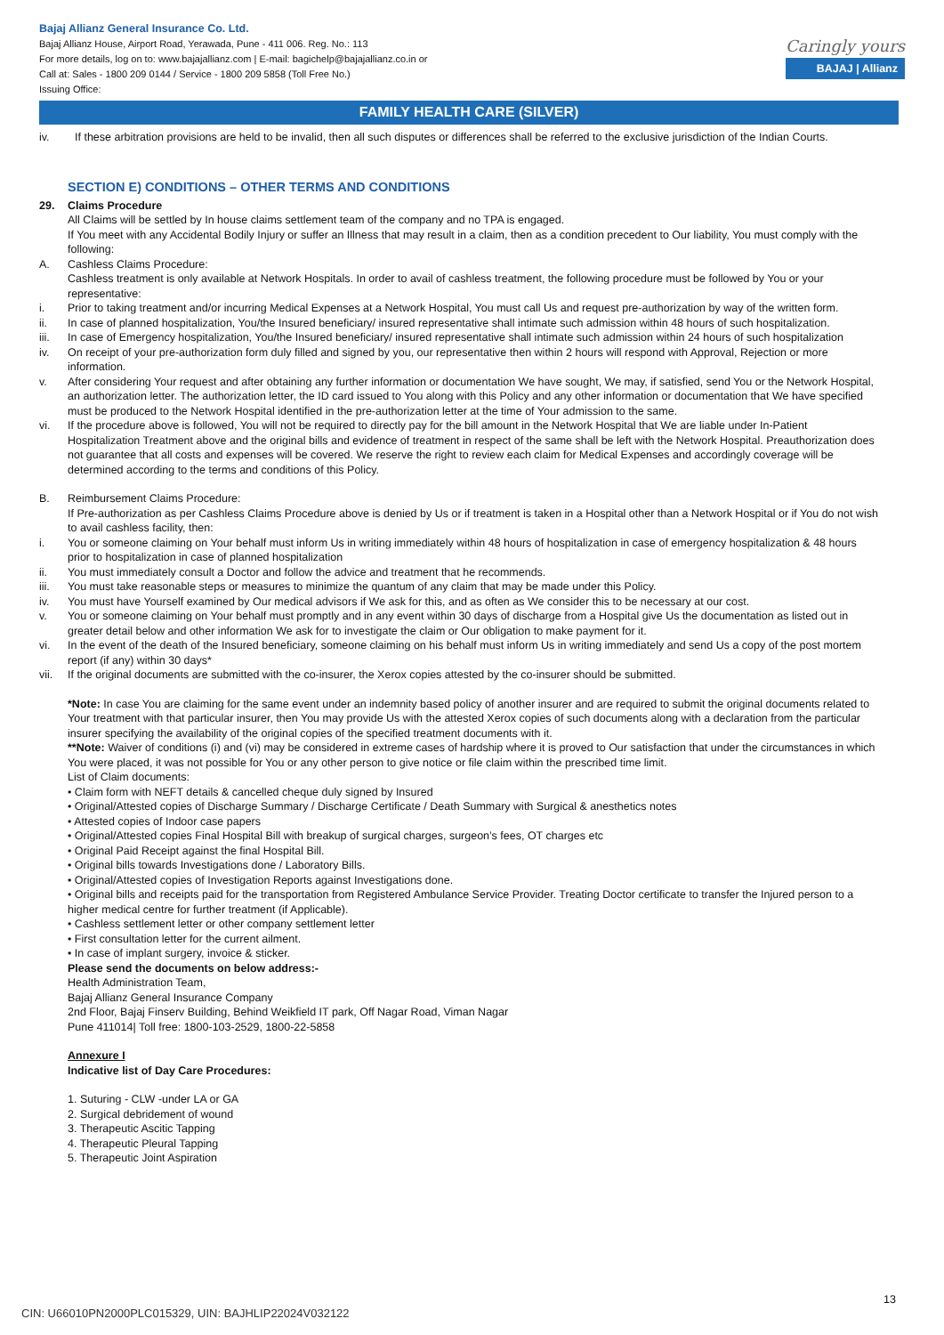Bajaj Allianz General Insurance Co. Ltd.
Bajaj Allianz House, Airport Road, Yerawada, Pune - 411 006. Reg. No.: 113
For more details, log on to: www.bajajallianz.com | E-mail: bagichelp@bajajallianz.co.in or
Call at: Sales - 1800 209 0144 / Service - 1800 209 5858 (Toll Free No.)
Issuing Office:
Caringly yours
BAJAJ | Allianz
FAMILY HEALTH CARE (SILVER)
iv. If these arbitration provisions are held to be invalid, then all such disputes or differences shall be referred to the exclusive jurisdiction of the Indian Courts.
SECTION E) CONDITIONS – OTHER TERMS AND CONDITIONS
29. Claims Procedure
All Claims will be settled by In house claims settlement team of the company and no TPA is engaged.
If You meet with any Accidental Bodily Injury or suffer an Illness that may result in a claim, then as a condition precedent to Our liability, You must comply with the following:
A. Cashless Claims Procedure:
Cashless treatment is only available at Network Hospitals. In order to avail of cashless treatment, the following procedure must be followed by You or your representative:
i. Prior to taking treatment and/or incurring Medical Expenses at a Network Hospital, You must call Us and request pre-authorization by way of the written form.
ii. In case of planned hospitalization, You/the Insured beneficiary/ insured representative shall intimate such admission within 48 hours of such hospitalization.
iii. In case of Emergency hospitalization, You/the Insured beneficiary/ insured representative shall intimate such admission within 24 hours of such hospitalization
iv. On receipt of your pre-authorization form duly filled and signed by you, our representative then within 2 hours will respond with Approval, Rejection or more information.
v. After considering Your request and after obtaining any further information or documentation We have sought, We may, if satisfied, send You or the Network Hospital, an authorization letter. The authorization letter, the ID card issued to You along with this Policy and any other information or documentation that We have specified must be produced to the Network Hospital identified in the pre-authorization letter at the time of Your admission to the same.
vi. If the procedure above is followed, You will not be required to directly pay for the bill amount in the Network Hospital that We are liable under In-Patient Hospitalization Treatment above and the original bills and evidence of treatment in respect of the same shall be left with the Network Hospital. Preauthorization does not guarantee that all costs and expenses will be covered. We reserve the right to review each claim for Medical Expenses and accordingly coverage will be determined according to the terms and conditions of this Policy.
B. Reimbursement Claims Procedure:
If Pre-authorization as per Cashless Claims Procedure above is denied by Us or if treatment is taken in a Hospital other than a Network Hospital or if You do not wish to avail cashless facility, then:
i. You or someone claiming on Your behalf must inform Us in writing immediately within 48 hours of hospitalization in case of emergency hospitalization & 48 hours prior to hospitalization in case of planned hospitalization
ii. You must immediately consult a Doctor and follow the advice and treatment that he recommends.
iii. You must take reasonable steps or measures to minimize the quantum of any claim that may be made under this Policy.
iv. You must have Yourself examined by Our medical advisors if We ask for this, and as often as We consider this to be necessary at our cost.
v. You or someone claiming on Your behalf must promptly and in any event within 30 days of discharge from a Hospital give Us the documentation as listed out in greater detail below and other information We ask for to investigate the claim or Our obligation to make payment for it.
vi. In the event of the death of the Insured beneficiary, someone claiming on his behalf must inform Us in writing immediately and send Us a copy of the post mortem report (if any) within 30 days*
vii. If the original documents are submitted with the co-insurer, the Xerox copies attested by the co-insurer should be submitted.
*Note: In case You are claiming for the same event under an indemnity based policy of another insurer and are required to submit the original documents related to Your treatment with that particular insurer, then You may provide Us with the attested Xerox copies of such documents along with a declaration from the particular insurer specifying the availability of the original copies of the specified treatment documents with it.
**Note: Waiver of conditions (i) and (vi) may be considered in extreme cases of hardship where it is proved to Our satisfaction that under the circumstances in which You were placed, it was not possible for You or any other person to give notice or file claim within the prescribed time limit.
List of Claim documents:
• Claim form with NEFT details & cancelled cheque duly signed by Insured
• Original/Attested copies of Discharge Summary / Discharge Certificate / Death Summary with Surgical & anesthetics notes
• Attested copies of Indoor case papers
• Original/Attested copies Final Hospital Bill with breakup of surgical charges, surgeon’s fees, OT charges etc
• Original Paid Receipt against the final Hospital Bill.
• Original bills towards Investigations done / Laboratory Bills.
• Original/Attested copies of Investigation Reports against Investigations done.
• Original bills and receipts paid for the transportation from Registered Ambulance Service Provider. Treating Doctor certificate to transfer the Injured person to a higher medical centre for further treatment (if Applicable).
• Cashless settlement letter or other company settlement letter
• First consultation letter for the current ailment.
• In case of implant surgery, invoice & sticker.
Please send the documents on below address:-
Health Administration Team,
Bajaj Allianz General Insurance Company
2nd Floor, Bajaj Finserv Building, Behind Weikfield IT park, Off Nagar Road, Viman Nagar
Pune 411014| Toll free: 1800-103-2529, 1800-22-5858
Annexure I
Indicative list of Day Care Procedures:
1. Suturing - CLW -under LA or GA
2. Surgical debridement of wound
3. Therapeutic Ascitic Tapping
4. Therapeutic Pleural Tapping
5. Therapeutic Joint Aspiration
13
CIN: U66010PN2000PLC015329, UIN: BAJHLIP22024V032122